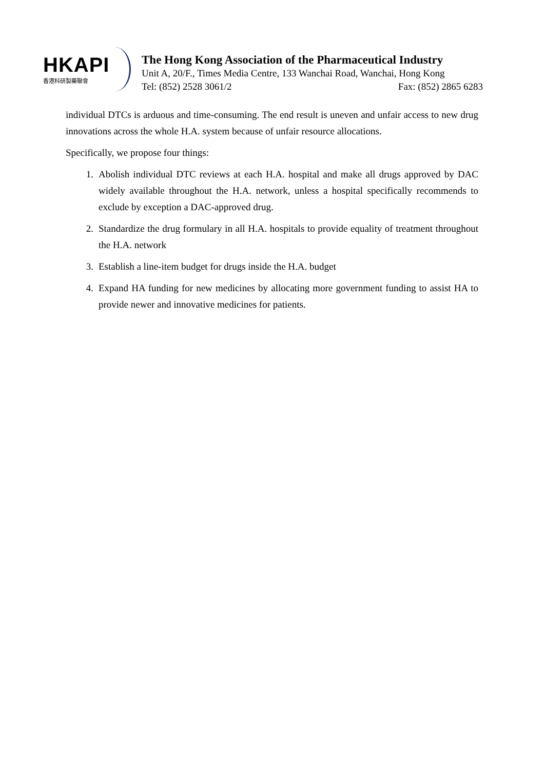HKAPI
香港科研製藥聯會
The Hong Kong Association of the Pharmaceutical Industry
Unit A, 20/F., Times Media Centre, 133 Wanchai Road, Wanchai, Hong Kong
Tel: (852) 2528 3061/2 Fax: (852) 2865 6283
individual DTCs is arduous and time-consuming. The end result is uneven and unfair access to new drug innovations across the whole H.A. system because of unfair resource allocations.
Specifically, we propose four things:
1. Abolish individual DTC reviews at each H.A. hospital and make all drugs approved by DAC widely available throughout the H.A. network, unless a hospital specifically recommends to exclude by exception a DAC-approved drug.
2. Standardize the drug formulary in all H.A. hospitals to provide equality of treatment throughout the H.A. network
3. Establish a line-item budget for drugs inside the H.A. budget
4. Expand HA funding for new medicines by allocating more government funding to assist HA to provide newer and innovative medicines for patients.